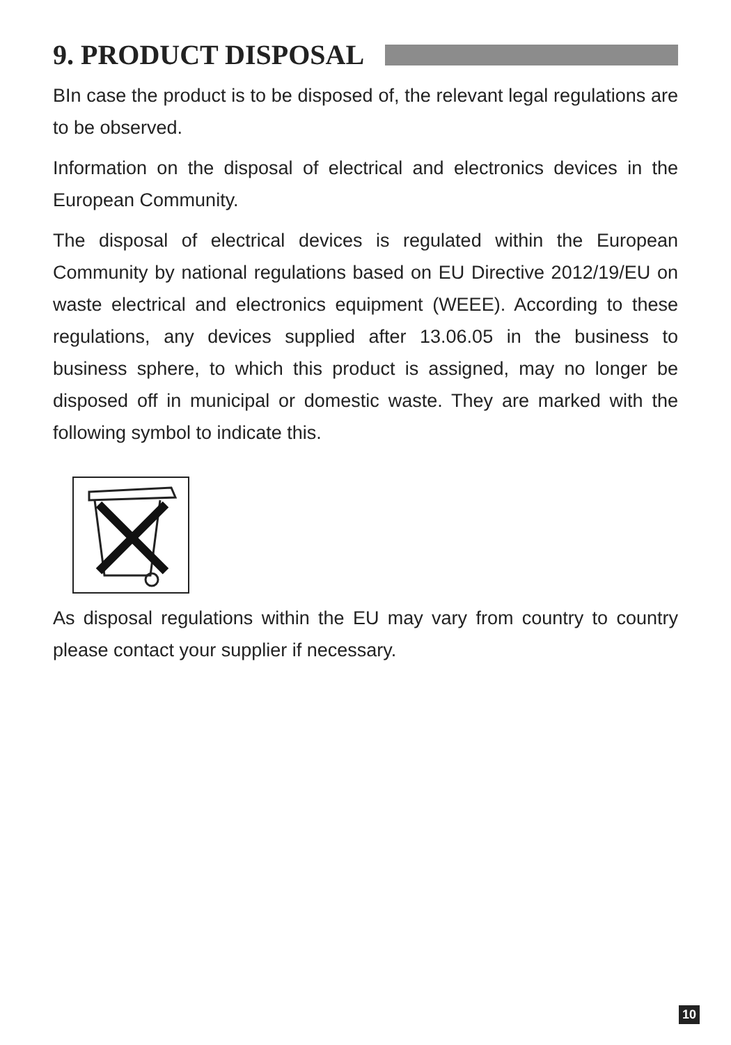9. PRODUCT DISPOSAL
BIn case the product is to be disposed of, the relevant legal regulations are to be observed.
Information on the disposal of electrical and electronics devices in the European Community.
The disposal of electrical devices is regulated within the European Community by national regulations based on EU Directive 2012/19/EU on waste electrical and electronics equipment (WEEE). According to these regulations, any devices supplied after 13.06.05 in the business to business sphere, to which this product is assigned, may no longer be disposed off in municipal or domestic waste. They are marked with the following symbol to indicate this.
As disposal regulations within the EU may vary from country to country please contact your supplier if necessary.
10